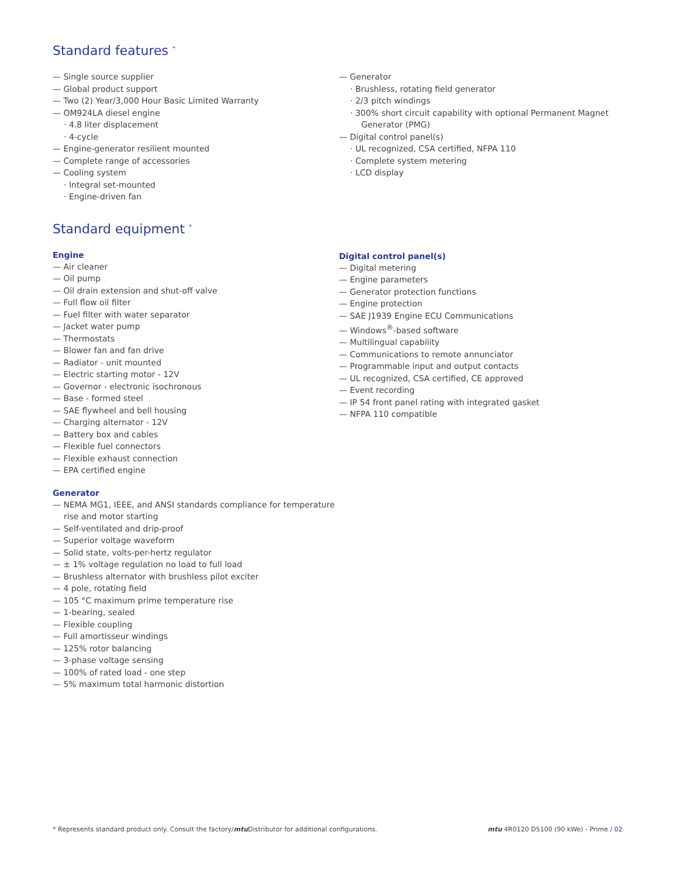Standard features <sup>*</sup>
— Single source supplier
— Global product support
— Two (2) Year/3,000 Hour Basic Limited Warranty
— OM924LA diesel engine
· 4.8 liter displacement
· 4-cycle
— Engine-generator resilient mounted
— Complete range of accessories
— Cooling system
· Integral set-mounted
· Engine-driven fan
— Generator
· Brushless, rotating field generator
· 2/3 pitch windings
· 300% short circuit capability with optional Permanent Magnet Generator (PMG)
— Digital control panel(s)
· UL recognized, CSA certified, NFPA 110
· Complete system metering
· LCD display
Standard equipment <sup>*</sup>
Engine
— Air cleaner
— Oil pump
— Oil drain extension and shut-off valve
— Full flow oil filter
— Fuel filter with water separator
— Jacket water pump
— Thermostats
— Blower fan and fan drive
— Radiator - unit mounted
— Electric starting motor - 12V
— Governor - electronic isochronous
— Base - formed steel
— SAE flywheel and bell housing
— Charging alternator - 12V
— Battery box and cables
— Flexible fuel connectors
— Flexible exhaust connection
— EPA certified engine
Generator
— NEMA MG1, IEEE, and ANSI standards compliance for temperature rise and motor starting
— Self-ventilated and drip-proof
— Superior voltage waveform
— Solid state, volts-per-hertz regulator
— ± 1% voltage regulation no load to full load
— Brushless alternator with brushless pilot exciter
— 4 pole, rotating field
— 105 °C maximum prime temperature rise
— 1-bearing, sealed
— Flexible coupling
— Full amortisseur windings
— 125% rotor balancing
— 3-phase voltage sensing
— 100% of rated load - one step
— 5% maximum total harmonic distortion
Digital control panel(s)
— Digital metering
— Engine parameters
— Generator protection functions
— Engine protection
— SAE J1939 Engine ECU Communications
— Windows<sup>®</sup>-based software
— Multilingual capability
— Communications to remote annunciator
— Programmable input and output contacts
— UL recognized, CSA certified, CE approved
— Event recording
— IP 54 front panel rating with integrated gasket
— NFPA 110 compatible
* Represents standard product only. Consult the factory/mtu Distributor for additional configurations. mtu 4R0120 DS100 (90 kWe) - Prime / 02